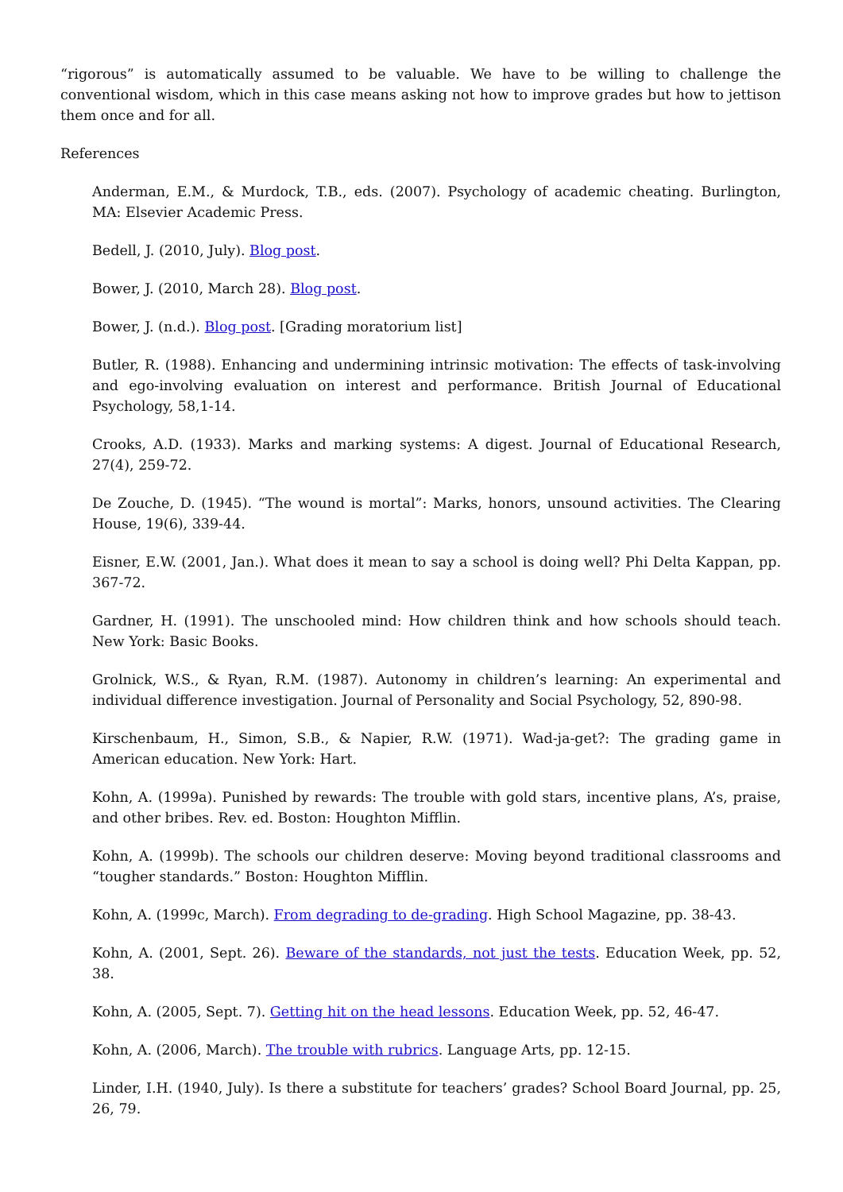“rigorous” is automatically assumed to be valuable. We have to be willing to challenge the conventional wisdom, which in this case means asking not how to improve grades but how to jettison them once and for all.
References
Anderman, E.M., & Murdock, T.B., eds. (2007). Psychology of academic cheating. Burlington, MA: Elsevier Academic Press.
Bedell, J. (2010, July). Blog post.
Bower, J. (2010, March 28). Blog post.
Bower, J. (n.d.). Blog post. [Grading moratorium list]
Butler, R. (1988). Enhancing and undermining intrinsic motivation: The effects of task-involving and ego-involving evaluation on interest and performance. British Journal of Educational Psychology, 58,1-14.
Crooks, A.D. (1933). Marks and marking systems: A digest. Journal of Educational Research, 27(4), 259-72.
De Zouche, D. (1945). “The wound is mortal”: Marks, honors, unsound activities. The Clearing House, 19(6), 339-44.
Eisner, E.W. (2001, Jan.). What does it mean to say a school is doing well? Phi Delta Kappan, pp. 367-72.
Gardner, H. (1991). The unschooled mind: How children think and how schools should teach. New York: Basic Books.
Grolnick, W.S., & Ryan, R.M. (1987). Autonomy in children’s learning: An experimental and individual difference investigation. Journal of Personality and Social Psychology, 52, 890-98.
Kirschenbaum, H., Simon, S.B., & Napier, R.W. (1971). Wad-ja-get?: The grading game in American education. New York: Hart.
Kohn, A. (1999a). Punished by rewards: The trouble with gold stars, incentive plans, A’s, praise, and other bribes. Rev. ed. Boston: Houghton Mifflin.
Kohn, A. (1999b). The schools our children deserve: Moving beyond traditional classrooms and “tougher standards.” Boston: Houghton Mifflin.
Kohn, A. (1999c, March). From degrading to de-grading. High School Magazine, pp. 38-43.
Kohn, A. (2001, Sept. 26). Beware of the standards, not just the tests. Education Week, pp. 52, 38.
Kohn, A. (2005, Sept. 7). Getting hit on the head lessons. Education Week, pp. 52, 46-47.
Kohn, A. (2006, March). The trouble with rubrics. Language Arts, pp. 12-15.
Linder, I.H. (1940, July). Is there a substitute for teachers’ grades? School Board Journal, pp. 25, 26, 79.